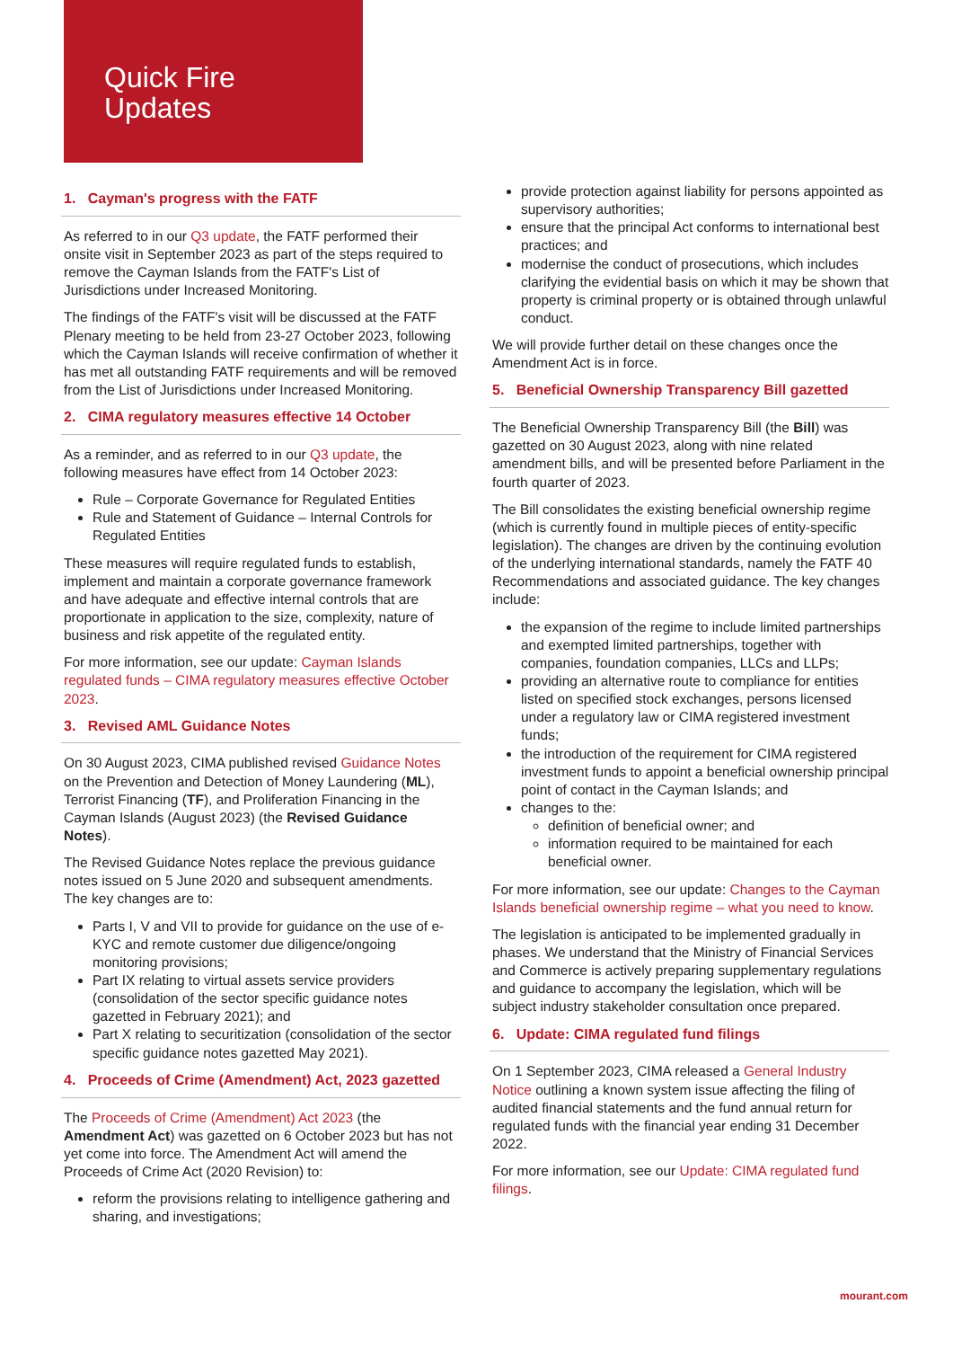Quick Fire
Updates
1. Cayman's progress with the FATF
As referred to in our Q3 update, the FATF performed their onsite visit in September 2023 as part of the steps required to remove the Cayman Islands from the FATF's List of Jurisdictions under Increased Monitoring.
The findings of the FATF's visit will be discussed at the FATF Plenary meeting to be held from 23-27 October 2023, following which the Cayman Islands will receive confirmation of whether it has met all outstanding FATF requirements and will be removed from the List of Jurisdictions under Increased Monitoring.
2. CIMA regulatory measures effective 14 October
As a reminder, and as referred to in our Q3 update, the following measures have effect from 14 October 2023:
Rule – Corporate Governance for Regulated Entities
Rule and Statement of Guidance – Internal Controls for Regulated Entities
These measures will require regulated funds to establish, implement and maintain a corporate governance framework and have adequate and effective internal controls that are proportionate in application to the size, complexity, nature of business and risk appetite of the regulated entity.
For more information, see our update: Cayman Islands regulated funds – CIMA regulatory measures effective October 2023.
3. Revised AML Guidance Notes
On 30 August 2023, CIMA published revised Guidance Notes on the Prevention and Detection of Money Laundering (ML), Terrorist Financing (TF), and Proliferation Financing in the Cayman Islands (August 2023) (the Revised Guidance Notes).
The Revised Guidance Notes replace the previous guidance notes issued on 5 June 2020 and subsequent amendments. The key changes are to:
Parts I, V and VII to provide for guidance on the use of e-KYC and remote customer due diligence/ongoing monitoring provisions;
Part IX relating to virtual assets service providers (consolidation of the sector specific guidance notes gazetted in February 2021); and
Part X relating to securitization (consolidation of the sector specific guidance notes gazetted May 2021).
4. Proceeds of Crime (Amendment) Act, 2023 gazetted
The Proceeds of Crime (Amendment) Act 2023 (the Amendment Act) was gazetted on 6 October 2023 but has not yet come into force. The Amendment Act will amend the Proceeds of Crime Act (2020 Revision) to:
reform the provisions relating to intelligence gathering and sharing, and investigations;
provide protection against liability for persons appointed as supervisory authorities;
ensure that the principal Act conforms to international best practices; and
modernise the conduct of prosecutions, which includes clarifying the evidential basis on which it may be shown that property is criminal property or is obtained through unlawful conduct.
We will provide further detail on these changes once the Amendment Act is in force.
5. Beneficial Ownership Transparency Bill gazetted
The Beneficial Ownership Transparency Bill (the Bill) was gazetted on 30 August 2023, along with nine related amendment bills, and will be presented before Parliament in the fourth quarter of 2023.
The Bill consolidates the existing beneficial ownership regime (which is currently found in multiple pieces of entity-specific legislation). The changes are driven by the continuing evolution of the underlying international standards, namely the FATF 40 Recommendations and associated guidance. The key changes include:
the expansion of the regime to include limited partnerships and exempted limited partnerships, together with companies, foundation companies, LLCs and LLPs;
providing an alternative route to compliance for entities listed on specified stock exchanges, persons licensed under a regulatory law or CIMA registered investment funds;
the introduction of the requirement for CIMA registered investment funds to appoint a beneficial ownership principal point of contact in the Cayman Islands; and
changes to the:
definition of beneficial owner; and
information required to be maintained for each beneficial owner.
For more information, see our update: Changes to the Cayman Islands beneficial ownership regime – what you need to know.
The legislation is anticipated to be implemented gradually in phases. We understand that the Ministry of Financial Services and Commerce is actively preparing supplementary regulations and guidance to accompany the legislation, which will be subject industry stakeholder consultation once prepared.
6. Update: CIMA regulated fund filings
On 1 September 2023, CIMA released a General Industry Notice outlining a known system issue affecting the filing of audited financial statements and the fund annual return for regulated funds with the financial year ending 31 December 2022.
For more information, see our Update: CIMA regulated fund filings.
mourant.com